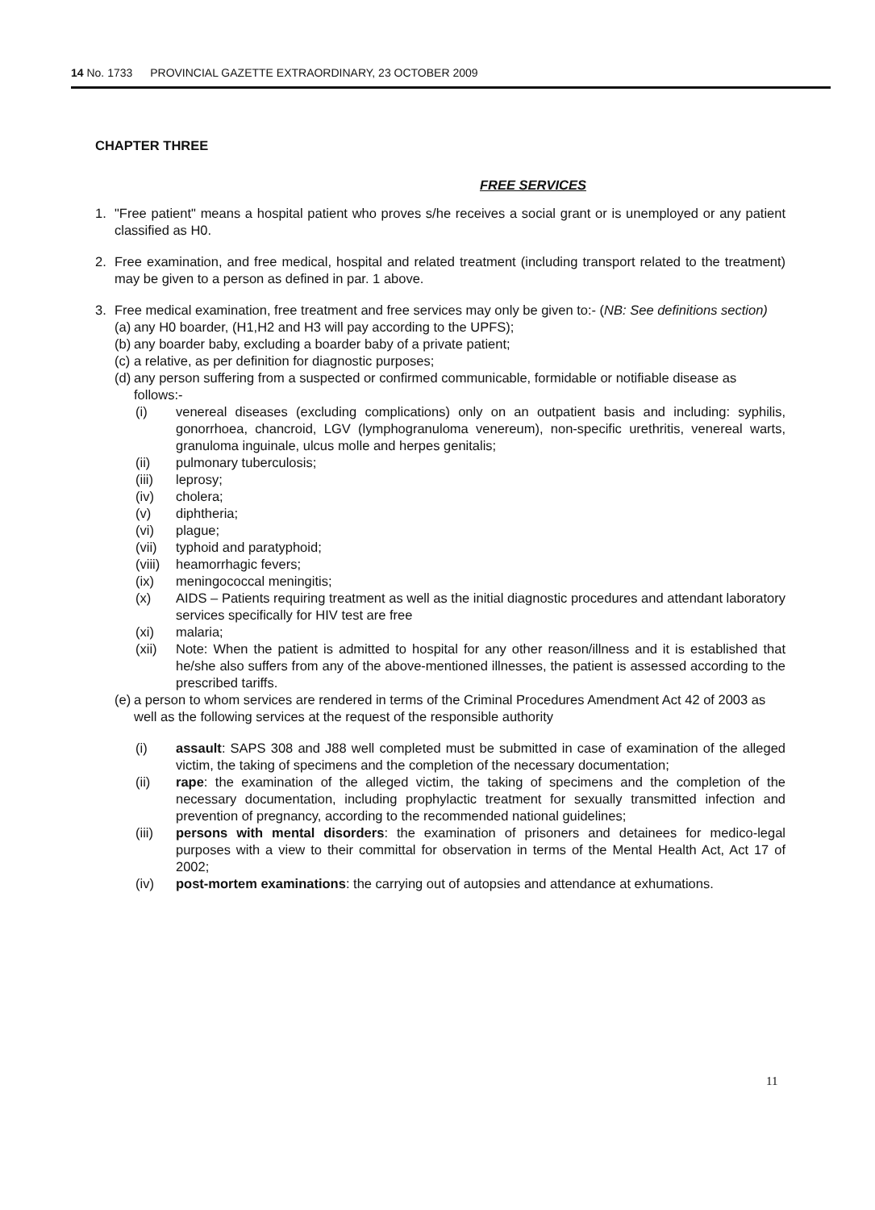14 No. 1733 PROVINCIAL GAZETTE EXTRAORDINARY, 23 OCTOBER 2009
CHAPTER THREE
FREE SERVICES
1. "Free patient" means a hospital patient who proves s/he receives a social grant or is unemployed or any patient classified as H0.
2. Free examination, and free medical, hospital and related treatment (including transport related to the treatment) may be given to a person as defined in par. 1 above.
3. Free medical examination, free treatment and free services may only be given to:- (NB: See definitions section)
(a)
any H0 boarder, (H1,H2 and H3 will pay according to the UPFS);
(b)
any boarder baby, excluding a boarder baby of a private patient;
(c)
a relative, as per definition for diagnostic purposes;
(d)
any person suffering from a suspected or confirmed communicable, formidable or notifiable disease as follows:-
(i) venereal diseases (excluding complications) only on an outpatient basis and including: syphilis, gonorrhoea, chancroid, LGV (lymphogranuloma venereum), non-specific urethritis, venereal warts, granuloma inguinale, ulcus molle and herpes genitalis;
(ii) pulmonary tuberculosis;
(iii) leprosy;
(iv) cholera;
(v) diphtheria;
(vi) plague;
(vii) typhoid and paratyphoid;
(viii)
heamorrhagic fevers;
(ix) meningococcal meningitis;
(x) AIDS – Patients requiring treatment as well as the initial diagnostic procedures and attendant laboratory services specifically for HIV test are free
(xi) malaria;
(xii) Note: When the patient is admitted to hospital for any other reason/illness and it is established that he/she also suffers from any of the above-mentioned illnesses, the patient is assessed according to the prescribed tariffs.
(e)
a person to whom services are rendered in terms of the Criminal Procedures Amendment Act 42 of 2003 as well as the following services at the request of the responsible authority
(i) assault: SAPS 308 and J88 well completed must be submitted in case of examination of the alleged victim, the taking of specimens and the completion of the necessary documentation;
(ii) rape: the examination of the alleged victim, the taking of specimens and the completion of the necessary documentation, including prophylactic treatment for sexually transmitted infection and prevention of pregnancy, according to the recommended national guidelines;
(iii) persons with mental disorders: the examination of prisoners and detainees for medico-legal purposes with a view to their committal for observation in terms of the Mental Health Act, Act 17 of 2002;
(iv) post-mortem examinations: the carrying out of autopsies and attendance at exhumations.
11